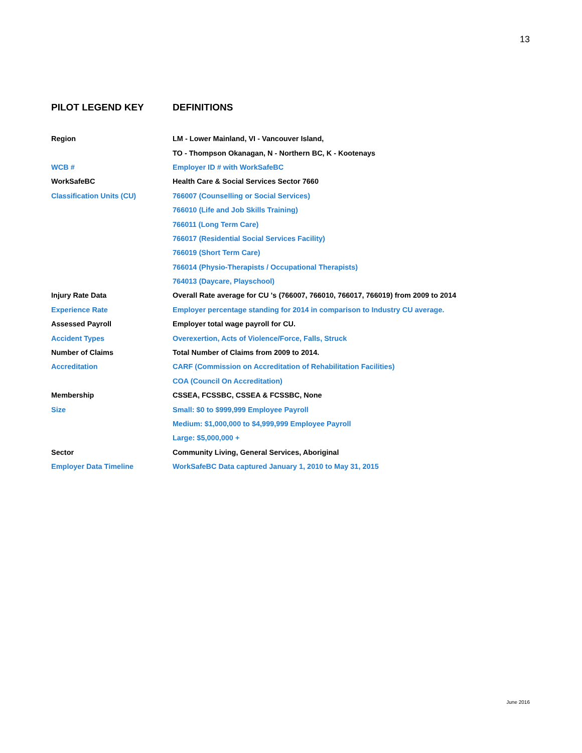13
PILOT LEGEND KEY DEFINITIONS
| Region | LM - Lower Mainland, VI - Vancouver Island, |
| | TO - Thompson Okanagan, N - Northern BC, K - Kootenays |
| WCB # | Employer ID # with WorkSafeBC |
| WorkSafeBC | Health Care & Social Services Sector 7660 |
| Classification Units (CU) | 766007 (Counselling or Social Services) |
| | 766010 (Life and Job Skills Training) |
| | 766011 (Long Term Care) |
| | 766017 (Residential Social Services Facility) |
| | 766019 (Short Term Care) |
| | 766014 (Physio-Therapists / Occupational Therapists) |
| | 764013 (Daycare, Playschool) |
| Injury Rate Data | Overall Rate average for CU 's (766007, 766010, 766017, 766019) from 2009 to 2014 |
| Experience Rate | Employer percentage standing for 2014 in comparison to Industry CU average. |
| Assessed Payroll | Employer total wage payroll for CU. |
| Accident Types | Overexertion, Acts of Violence/Force, Falls, Struck |
| Number of Claims | Total Number of Claims from 2009 to 2014. |
| Accreditation | CARF (Commission on Accreditation of Rehabilitation Facilities) |
| | COA (Council On Accreditation) |
| Membership | CSSEA, FCSSBC, CSSEA & FCSSBC, None |
| Size | Small: $0 to $999,999 Employee Payroll |
| | Medium: $1,000,000 to $4,999,999 Employee Payroll |
| | Large: $5,000,000 + |
| Sector | Community Living, General Services, Aboriginal |
| Employer Data Timeline | WorkSafeBC Data captured January 1, 2010 to May 31, 2015 |
June 2016